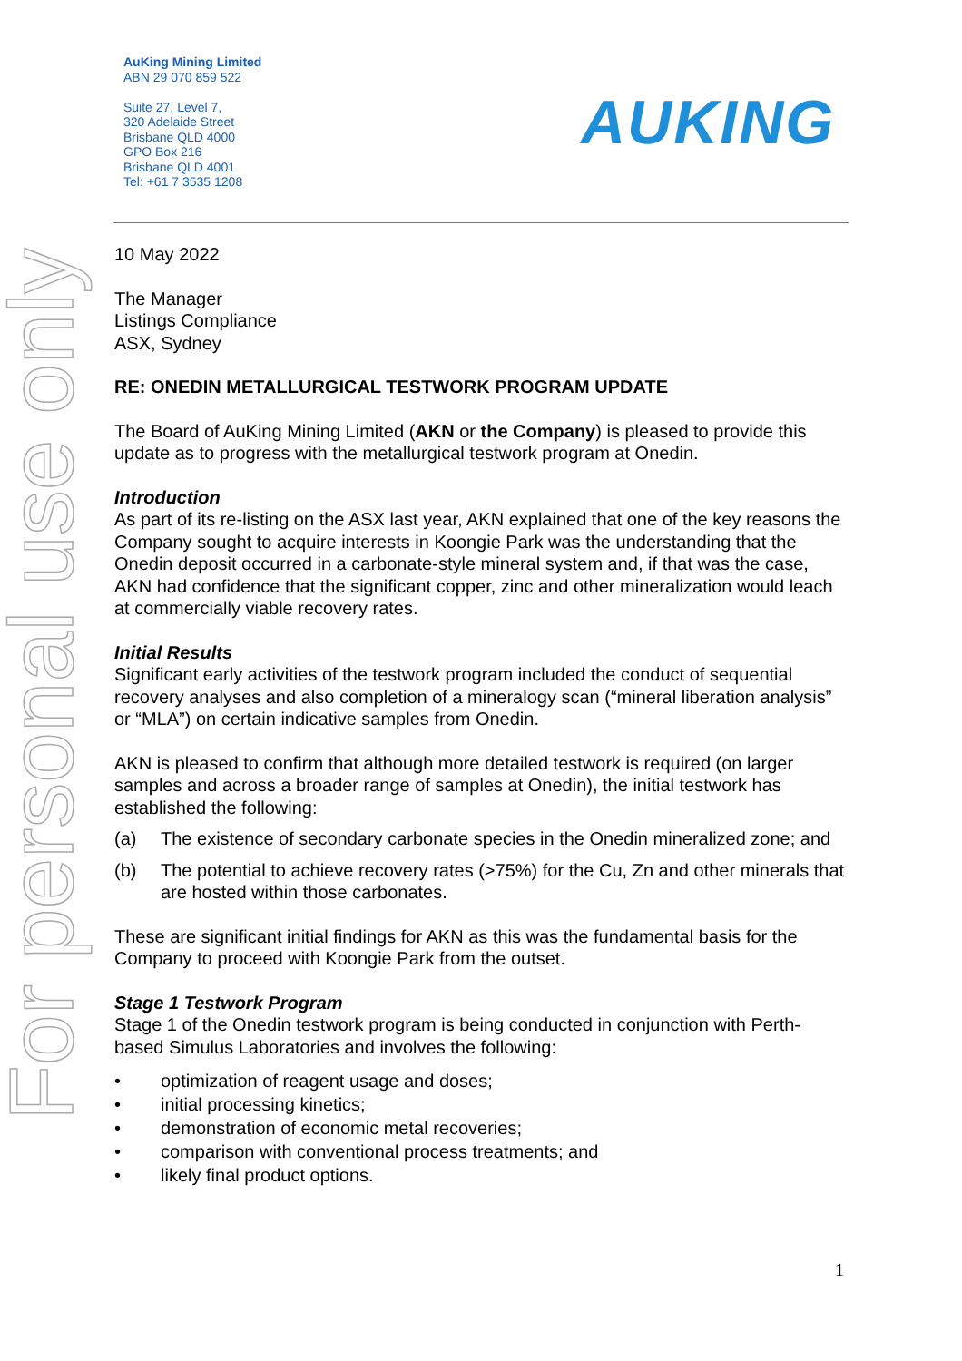For personal use only
AuKing Mining Limited
ABN 29 070 859 522
Suite 27, Level 7,
320 Adelaide Street
Brisbane QLD 4000
GPO Box 216
Brisbane QLD 4001
Tel: +61 7 3535 1208
AUKING
10 May 2022
The Manager
Listings Compliance
ASX, Sydney
RE: ONEDIN METALLURGICAL TESTWORK PROGRAM UPDATE
The Board of AuKing Mining Limited (AKN or the Company) is pleased to provide this update as to progress with the metallurgical testwork program at Onedin.
Introduction
As part of its re-listing on the ASX last year, AKN explained that one of the key reasons the Company sought to acquire interests in Koongie Park was the understanding that the Onedin deposit occurred in a carbonate-style mineral system and, if that was the case, AKN had confidence that the significant copper, zinc and other mineralization would leach at commercially viable recovery rates.
Initial Results
Significant early activities of the testwork program included the conduct of sequential recovery analyses and also completion of a mineralogy scan (“mineral liberation analysis” or “MLA”) on certain indicative samples from Onedin.
AKN is pleased to confirm that although more detailed testwork is required (on larger samples and across a broader range of samples at Onedin), the initial testwork has established the following:
(a) The existence of secondary carbonate species in the Onedin mineralized zone; and
(b) The potential to achieve recovery rates (>75%) for the Cu, Zn and other minerals that are hosted within those carbonates.
These are significant initial findings for AKN as this was the fundamental basis for the Company to proceed with Koongie Park from the outset.
Stage 1 Testwork Program
Stage 1 of the Onedin testwork program is being conducted in conjunction with Perth-based Simulus Laboratories and involves the following:
• optimization of reagent usage and doses;
• initial processing kinetics;
• demonstration of economic metal recoveries;
• comparison with conventional process treatments; and
• likely final product options.
1